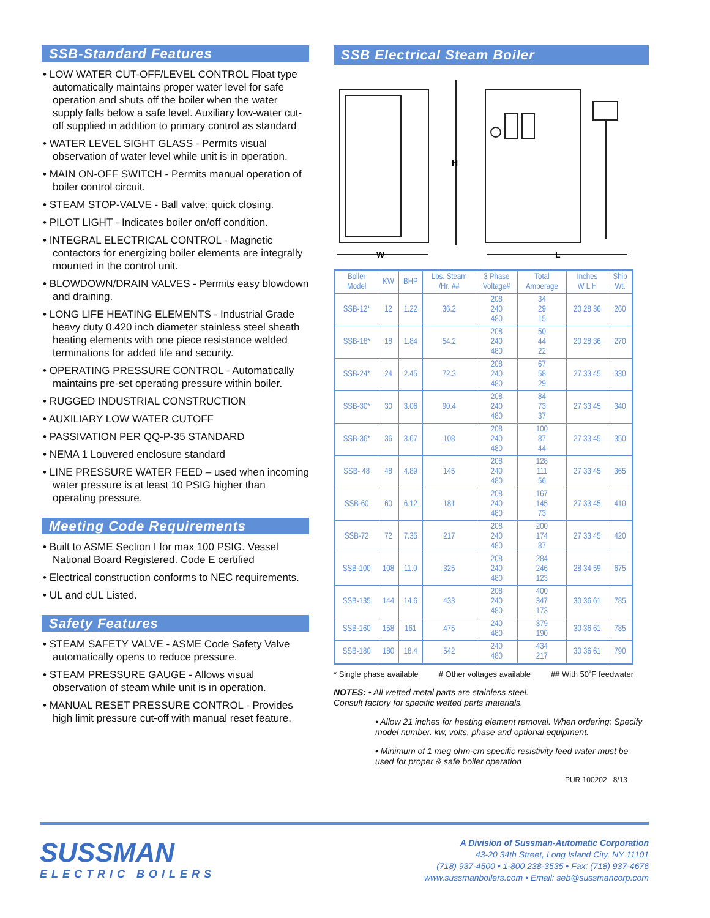SSB-Standard Features
• LOW WATER CUT-OFF/LEVEL CONTROL Float type automatically maintains proper water level for safe operation and shuts off the boiler when the water supply falls below a safe level. Auxiliary low-water cut-off supplied in addition to primary control as standard
• WATER LEVEL SIGHT GLASS - Permits visual observation of water level while unit is in operation.
• MAIN ON-OFF SWITCH - Permits manual operation of boiler control circuit.
• STEAM STOP-VALVE - Ball valve; quick closing.
• PILOT LIGHT - Indicates boiler on/off condition.
• INTEGRAL ELECTRICAL CONTROL - Magnetic contactors for energizing boiler elements are integrally mounted in the control unit.
• BLOWDOWN/DRAIN VALVES - Permits easy blowdown and draining.
• LONG LIFE HEATING ELEMENTS - Industrial Grade heavy duty 0.420 inch diameter stainless steel sheath heating elements with one piece resistance welded terminations for added life and security.
• OPERATING PRESSURE CONTROL - Automatically maintains pre-set operating pressure within boiler.
• RUGGED INDUSTRIAL CONSTRUCTION
• AUXILIARY LOW WATER CUTOFF
• PASSIVATION PER QQ-P-35 STANDARD
• NEMA 1 Louvered enclosure standard
• LINE PRESSURE WATER FEED – used when incoming water pressure is at least 10 PSIG higher than operating pressure.
Meeting Code Requirements
• Built to ASME Section I for max 100 PSIG. Vessel National Board Registered. Code E certified
• Electrical construction conforms to NEC requirements.
• UL and cUL Listed.
Safety Features
• STEAM SAFETY VALVE - ASME Code Safety Valve automatically opens to reduce pressure.
• STEAM PRESSURE GAUGE - Allows visual observation of steam while unit is in operation.
• MANUAL RESET PRESSURE CONTROL - Provides high limit pressure cut-off with manual reset feature.
SSB Electrical Steam Boiler
H
W
L
| Boiler Model | KW | BHP | Lbs. Steam /Hr. ## | 3 Phase Voltage# | Total Amperage | Inches W L H | Ship Wt. |
| --- | --- | --- | --- | --- | --- | --- | --- |
| SSB-12* | 12 | 1.22 | 36.2 | 208 240 480 | 34 29 15 | 20 28 36 | 260 |
| SSB-18* | 18 | 1.84 | 54.2 | 208 240 480 | 50 44 22 | 20 28 36 | 270 |
| SSB-24* | 24 | 2.45 | 72.3 | 208 240 480 | 67 58 29 | 27 33 45 | 330 |
| SSB-30* | 30 | 3.06 | 90.4 | 208 240 480 | 84 73 37 | 27 33 45 | 340 |
| SSB-36* | 36 | 3.67 | 108 | 208 240 480 | 100 87 44 | 27 33 45 | 350 |
| SSB- 48 | 48 | 4.89 | 145 | 208 240 480 | 128 111 56 | 27 33 45 | 365 |
| SSB-60 | 60 | 6.12 | 181 | 208 240 480 | 167 145 73 | 27 33 45 | 410 |
| SSB-72 | 72 | 7.35 | 217 | 208 240 480 | 200 174 87 | 27 33 45 | 420 |
| SSB-100 | 108 | 11.0 | 325 | 208 240 480 | 284 246 123 | 28 34 59 | 675 |
| SSB-135 | 144 | 14.6 | 433 | 208 240 480 | 400 347 173 | 30 36 61 | 785 |
| SSB-160 | 158 | 161 | 475 | 240 480 | 379 190 | 30 36 61 | 785 |
| SSB-180 | 180 | 18.4 | 542 | 240 480 | 434 217 | 30 36 61 | 790 |
* Single phase available # Other voltages available ## With 50˚F feedwater
NOTES: • All wetted metal parts are stainless steel.
Consult factory for specific wetted parts materials.
• Allow 21 inches for heating element removal. When ordering: Specify model number. kw, volts, phase and optional equipment.
• Minimum of 1 meg ohm-cm specific resistivity feed water must be used for proper & safe boiler operation
PUR 100202 8/13
SUSSMAN
ELECTRIC BOILERS
A Division of Sussman-Automatic Corporation
43-20 34th Street, Long Island City, NY 11101
(718) 937-4500 • 1-800 238-3535 • Fax: (718) 937-4676
www.sussmanboilers.com • Email: seb@sussmancorp.com